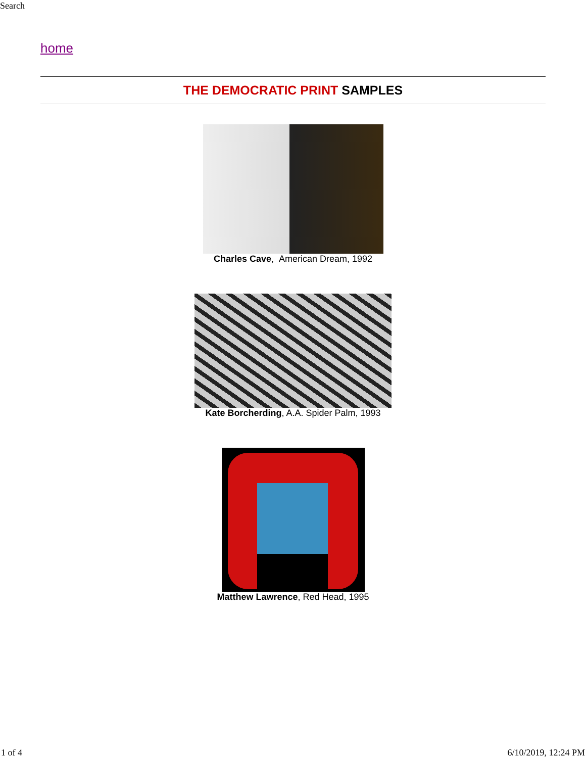Search
home
THE DEMOCRATIC PRINT SAMPLES
Charles Cave, American Dream, 1992
Kate Borcherding, A.A. Spider Palm, 1993
Matthew Lawrence, Red Head, 1995
1 of 4 6/10/2019, 12:24 PM